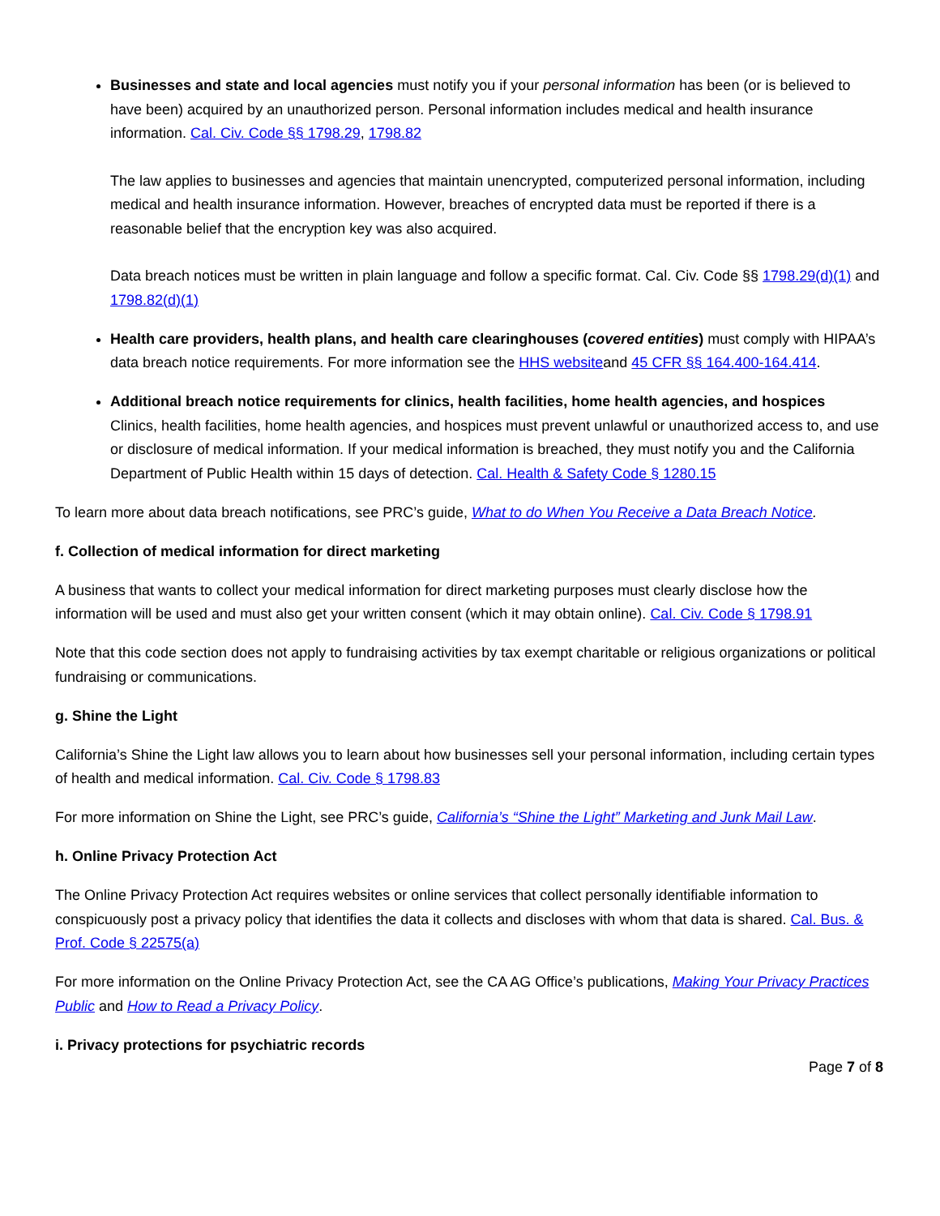Businesses and state and local agencies must notify you if your personal information has been (or is believed to have been) acquired by an unauthorized person. Personal information includes medical and health insurance information. Cal. Civ. Code §§ 1798.29, 1798.82
The law applies to businesses and agencies that maintain unencrypted, computerized personal information, including medical and health insurance information. However, breaches of encrypted data must be reported if there is a reasonable belief that the encryption key was also acquired.
Data breach notices must be written in plain language and follow a specific format. Cal. Civ. Code §§ 1798.29(d)(1) and 1798.82(d)(1)
Health care providers, health plans, and health care clearinghouses (covered entities) must comply with HIPAA’s data breach notice requirements. For more information see the HHS websiteand 45 CFR §§ 164.400-164.414.
Additional breach notice requirements for clinics, health facilities, home health agencies, and hospices
Clinics, health facilities, home health agencies, and hospices must prevent unlawful or unauthorized access to, and use or disclosure of medical information. If your medical information is breached, they must notify you and the California Department of Public Health within 15 days of detection. Cal. Health & Safety Code § 1280.15
To learn more about data breach notifications, see PRC’s guide, What to do When You Receive a Data Breach Notice.
f. Collection of medical information for direct marketing
A business that wants to collect your medical information for direct marketing purposes must clearly disclose how the information will be used and must also get your written consent (which it may obtain online). Cal. Civ. Code § 1798.91
Note that this code section does not apply to fundraising activities by tax exempt charitable or religious organizations or political fundraising or communications.
g. Shine the Light
California’s Shine the Light law allows you to learn about how businesses sell your personal information, including certain types of health and medical information. Cal. Civ. Code § 1798.83
For more information on Shine the Light, see PRC’s guide, California’s “Shine the Light” Marketing and Junk Mail Law.
h. Online Privacy Protection Act
The Online Privacy Protection Act requires websites or online services that collect personally identifiable information to conspicuously post a privacy policy that identifies the data it collects and discloses with whom that data is shared. Cal. Bus. & Prof. Code § 22575(a)
For more information on the Online Privacy Protection Act, see the CA AG Office’s publications, Making Your Privacy Practices Public and How to Read a Privacy Policy.
i. Privacy protections for psychiatric records
Page 7 of 8